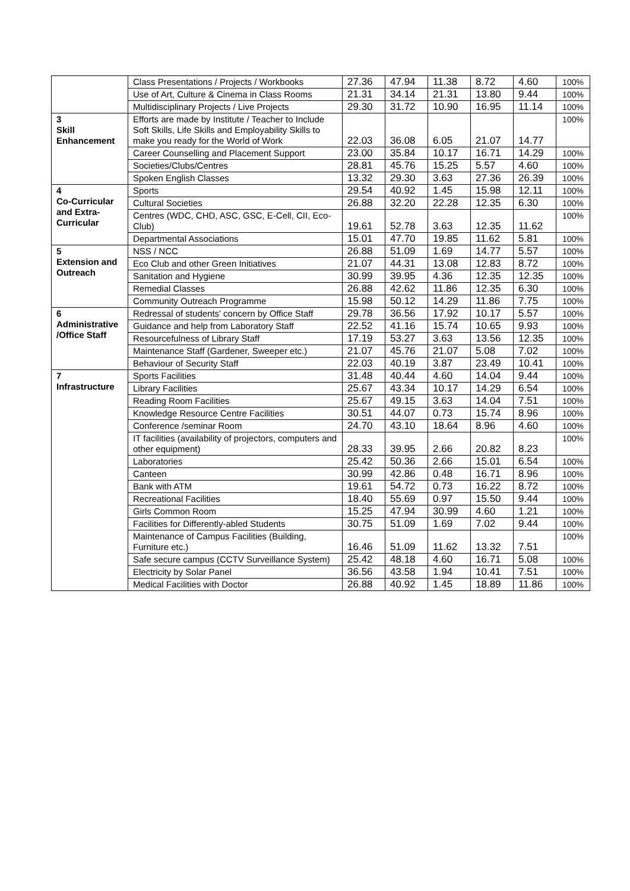| | Class Presentations / Projects / Workbooks | 27.36 | 47.94 | 11.38 | 8.72 | 4.60 | 100% |
| | Use of Art, Culture & Cinema in Class Rooms | 21.31 | 34.14 | 21.31 | 13.80 | 9.44 | 100% |
| | Multidisciplinary Projects / Live Projects | 29.30 | 31.72 | 10.90 | 16.95 | 11.14 | 100% |
| 3 Skill Enhancement | Efforts are made by Institute / Teacher to Include Soft Skills, Life Skills and Employability Skills to make you ready for the World of Work | 22.03 | 36.08 | 6.05 | 21.07 | 14.77 | 100% |
| | Career Counselling and Placement Support | 23.00 | 35.84 | 10.17 | 16.71 | 14.29 | 100% |
| | Societies/Clubs/Centres | 28.81 | 45.76 | 15.25 | 5.57 | 4.60 | 100% |
| | Spoken English Classes | 13.32 | 29.30 | 3.63 | 27.36 | 26.39 | 100% |
| 4 Co-Curricular and Extra-Curricular | Sports | 29.54 | 40.92 | 1.45 | 15.98 | 12.11 | 100% |
| | Cultural Societies | 26.88 | 32.20 | 22.28 | 12.35 | 6.30 | 100% |
| | Centres (WDC, CHD, ASC, GSC, E-Cell, CII, Eco- Club) | 19.61 | 52.78 | 3.63 | 12.35 | 11.62 | 100% |
| | Departmental Associations | 15.01 | 47.70 | 19.85 | 11.62 | 5.81 | 100% |
| 5 Extension and Outreach | NSS / NCC | 26.88 | 51.09 | 1.69 | 14.77 | 5.57 | 100% |
| | Eco Club and other Green Initiatives | 21.07 | 44.31 | 13.08 | 12.83 | 8.72 | 100% |
| | Sanitation and Hygiene | 30.99 | 39.95 | 4.36 | 12.35 | 12.35 | 100% |
| | Remedial Classes | 26.88 | 42.62 | 11.86 | 12.35 | 6.30 | 100% |
| | Community Outreach Programme | 15.98 | 50.12 | 14.29 | 11.86 | 7.75 | 100% |
| 6 Administrative /Office Staff | Redressal of students' concern by Office Staff | 29.78 | 36.56 | 17.92 | 10.17 | 5.57 | 100% |
| | Guidance and help from Laboratory Staff | 22.52 | 41.16 | 15.74 | 10.65 | 9.93 | 100% |
| | Resourcefulness of Library Staff | 17.19 | 53.27 | 3.63 | 13.56 | 12.35 | 100% |
| | Maintenance Staff (Gardener, Sweeper etc.) | 21.07 | 45.76 | 21.07 | 5.08 | 7.02 | 100% |
| | Behaviour of Security Staff | 22.03 | 40.19 | 3.87 | 23.49 | 10.41 | 100% |
| 7 Infrastructure | Sports Facilities | 31.48 | 40.44 | 4.60 | 14.04 | 9.44 | 100% |
| | Library Facilities | 25.67 | 43.34 | 10.17 | 14.29 | 6.54 | 100% |
| | Reading Room Facilities | 25.67 | 49.15 | 3.63 | 14.04 | 7.51 | 100% |
| | Knowledge Resource Centre Facilities | 30.51 | 44.07 | 0.73 | 15.74 | 8.96 | 100% |
| | Conference /seminar Room | 24.70 | 43.10 | 18.64 | 8.96 | 4.60 | 100% |
| | IT facilities (availability of projectors, computers and other equipment) | 28.33 | 39.95 | 2.66 | 20.82 | 8.23 | 100% |
| | Laboratories | 25.42 | 50.36 | 2.66 | 15.01 | 6.54 | 100% |
| | Canteen | 30.99 | 42.86 | 0.48 | 16.71 | 8.96 | 100% |
| | Bank with ATM | 19.61 | 54.72 | 0.73 | 16.22 | 8.72 | 100% |
| | Recreational Facilities | 18.40 | 55.69 | 0.97 | 15.50 | 9.44 | 100% |
| | Girls Common Room | 15.25 | 47.94 | 30.99 | 4.60 | 1.21 | 100% |
| | Facilities for Differently-abled Students | 30.75 | 51.09 | 1.69 | 7.02 | 9.44 | 100% |
| | Maintenance of Campus Facilities (Building, Furniture etc.) | 16.46 | 51.09 | 11.62 | 13.32 | 7.51 | 100% |
| | Safe secure campus (CCTV Surveillance System) | 25.42 | 48.18 | 4.60 | 16.71 | 5.08 | 100% |
| | Electricity by Solar Panel | 36.56 | 43.58 | 1.94 | 10.41 | 7.51 | 100% |
| | Medical Facilities with Doctor | 26.88 | 40.92 | 1.45 | 18.89 | 11.86 | 100% |